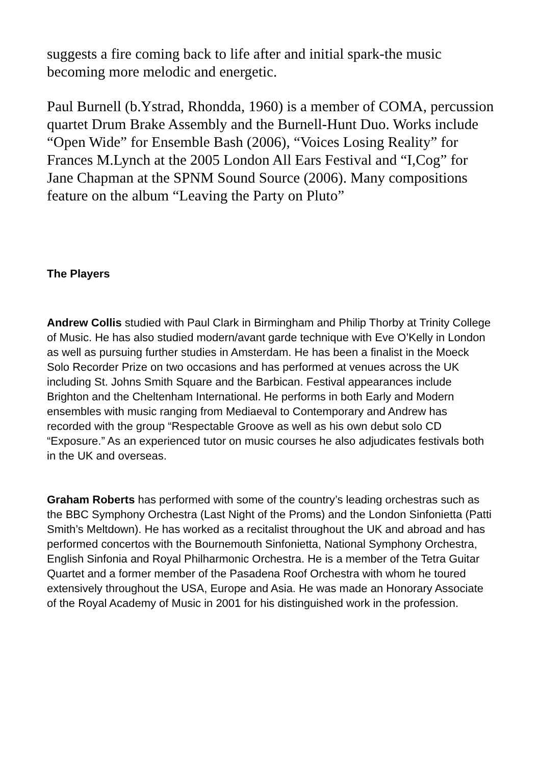suggests a fire coming back to life after and initial spark-the music becoming more melodic and energetic.
Paul Burnell (b.Ystrad, Rhondda, 1960) is a member of COMA, percussion quartet Drum Brake Assembly and the Burnell-Hunt Duo. Works include “Open Wide” for Ensemble Bash (2006), “Voices Losing Reality” for Frances M.Lynch at the 2005 London All Ears Festival and “I,Cog” for Jane Chapman at the SPNM Sound Source (2006). Many compositions feature on the album “Leaving the Party on Pluto”
The Players
Andrew Collis studied with Paul Clark in Birmingham and Philip Thorby at Trinity College of Music. He has also studied modern/avant garde technique with Eve O’Kelly in London as well as pursuing further studies in Amsterdam. He has been a finalist in the Moeck Solo Recorder Prize on two occasions and has performed at venues across the UK including St. Johns Smith Square and the Barbican. Festival appearances include Brighton and the Cheltenham International. He performs in both Early and Modern ensembles with music ranging from Mediaeval to Contemporary and Andrew has recorded with the group “Respectable Groove as well as his own debut solo CD “Exposure.” As an experienced tutor on music courses he also adjudicates festivals both in the UK and overseas.
Graham Roberts has performed with some of the country’s leading orchestras such as the BBC Symphony Orchestra (Last Night of the Proms) and the London Sinfonietta (Patti Smith’s Meltdown). He has worked as a recitalist throughout the UK and abroad and has performed concertos with the Bournemouth Sinfonietta, National Symphony Orchestra, English Sinfonia and Royal Philharmonic Orchestra. He is a member of the Tetra Guitar Quartet and a former member of the Pasadena Roof Orchestra with whom he toured extensively throughout the USA, Europe and Asia. He was made an Honorary Associate of the Royal Academy of Music in 2001 for his distinguished work in the profession.